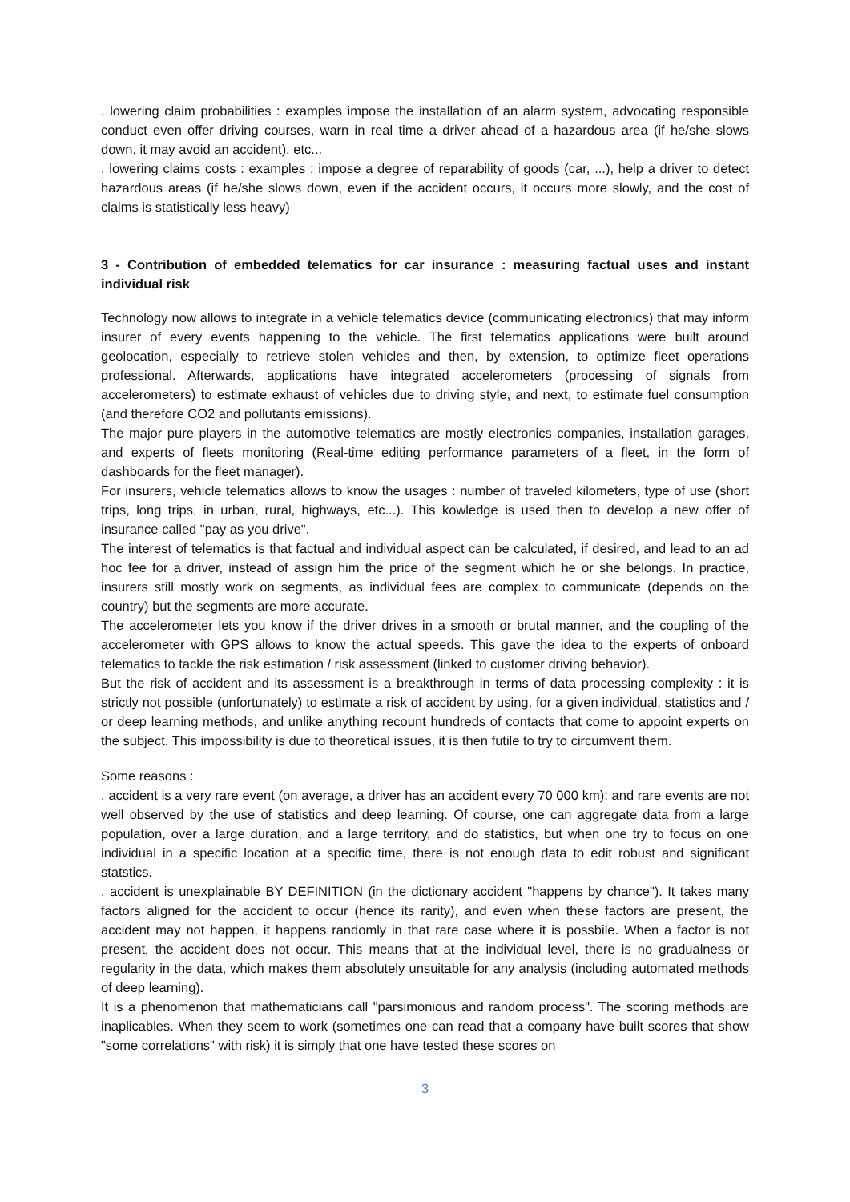. lowering claim probabilities : examples impose the installation of an alarm system, advocating responsible conduct even offer driving courses, warn in real time a driver ahead of a hazardous area (if he/she slows down, it may avoid an accident), etc...
. lowering claims costs : examples : impose a degree of reparability of goods (car, ...), help a driver to detect hazardous areas (if he/she slows down, even if the accident occurs, it occurs more slowly, and the cost of claims is statistically less heavy)
3 - Contribution of embedded telematics for car insurance : measuring factual uses and instant individual risk
Technology now allows to integrate in a vehicle telematics device (communicating electronics) that may inform insurer of every events happening to the vehicle. The first telematics applications were built around geolocation, especially to retrieve stolen vehicles and then, by extension, to optimize fleet operations professional. Afterwards, applications have integrated accelerometers (processing of signals from accelerometers) to estimate exhaust of vehicles due to driving style, and next, to estimate fuel consumption (and therefore CO2 and pollutants emissions).
The major pure players in the automotive telematics are mostly electronics companies, installation garages, and experts of fleets monitoring (Real-time editing performance parameters of a fleet, in the form of dashboards for the fleet manager).
For insurers, vehicle telematics allows to know the usages : number of traveled kilometers, type of use (short trips, long trips, in urban, rural, highways, etc...). This kowledge is used then to develop a new offer of insurance called "pay as you drive".
The interest of telematics is that factual and individual aspect can be calculated, if desired, and lead to an ad hoc fee for a driver, instead of assign him the price of the segment which he or she belongs. In practice, insurers still mostly work on segments, as individual fees are complex to communicate (depends on the country) but the segments are more accurate.
The accelerometer lets you know if the driver drives in a smooth or brutal manner, and the coupling of the accelerometer with GPS allows to know the actual speeds. This gave the idea to the experts of onboard telematics to tackle the risk estimation / risk assessment (linked to customer driving behavior).
But the risk of accident and its assessment is a breakthrough in terms of data processing complexity : it is strictly not possible (unfortunately) to estimate a risk of accident by using, for a given individual, statistics and / or deep learning methods, and unlike anything recount hundreds of contacts that come to appoint experts on the subject. This impossibility is due to theoretical issues, it is then futile to try to circumvent them.
Some reasons :
. accident is a very rare event (on average, a driver has an accident every 70 000 km): and rare events are not well observed by the use of statistics and deep learning. Of course, one can aggregate data from a large population, over a large duration, and a large territory, and do statistics, but when one try to focus on one individual in a specific location at a specific time, there is not enough data to edit robust and significant statstics.
. accident is unexplainable BY DEFINITION (in the dictionary accident "happens by chance"). It takes many factors aligned for the accident to occur (hence its rarity), and even when these factors are present, the accident may not happen, it happens randomly in that rare case where it is possbile. When a factor is not present, the accident does not occur. This means that at the individual level, there is no gradualness or regularity in the data, which makes them absolutely unsuitable for any analysis (including automated methods of deep learning).
It is a phenomenon that mathematicians call "parsimonious and random process". The scoring methods are inaplicables. When they seem to work (sometimes one can read that a company have built scores that show "some correlations" with risk) it is simply that one have tested these scores on
3